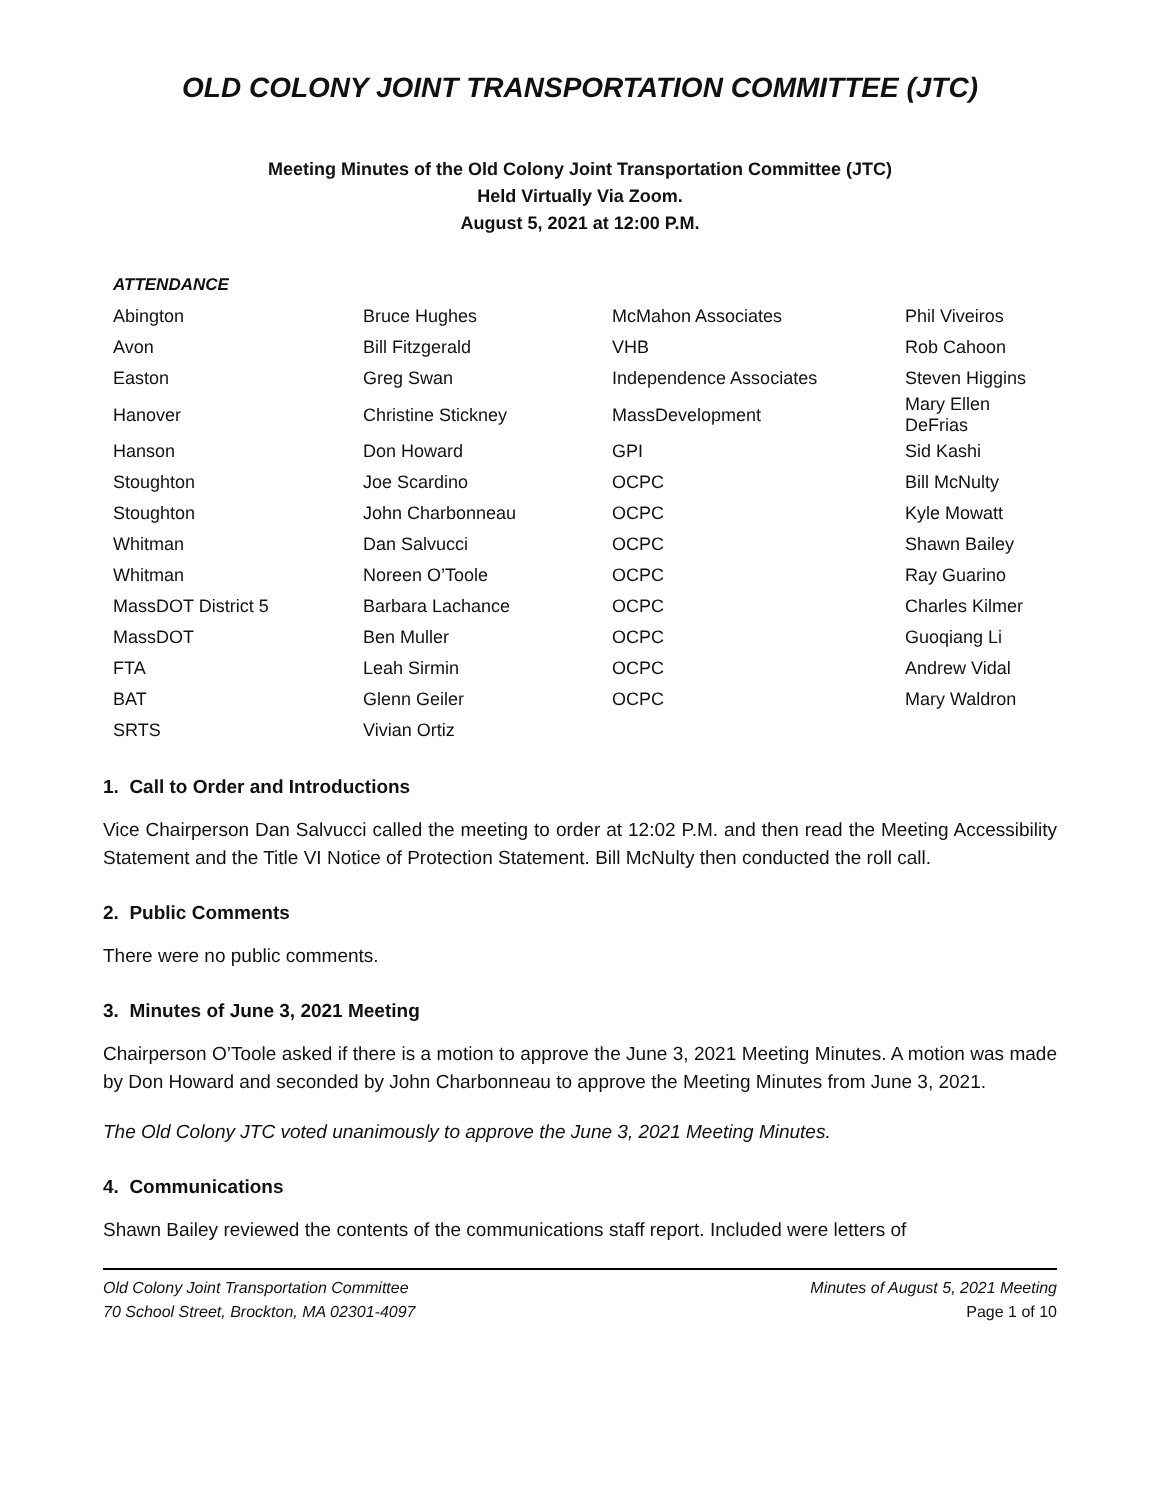OLD COLONY JOINT TRANSPORTATION COMMITTEE (JTC)
Meeting Minutes of the Old Colony Joint Transportation Committee (JTC)
Held Virtually Via Zoom.
August 5, 2021 at 12:00 P.M.
ATTENDANCE
| Abington | Bruce Hughes | McMahon Associates | Phil Viveiros |
| Avon | Bill Fitzgerald | VHB | Rob Cahoon |
| Easton | Greg Swan | Independence Associates | Steven Higgins |
| Hanover | Christine Stickney | MassDevelopment | Mary Ellen DeFrias |
| Hanson | Don Howard | GPI | Sid Kashi |
| Stoughton | Joe Scardino | OCPC | Bill McNulty |
| Stoughton | John Charbonneau | OCPC | Kyle Mowatt |
| Whitman | Dan Salvucci | OCPC | Shawn Bailey |
| Whitman | Noreen O’Toole | OCPC | Ray Guarino |
| MassDOT District 5 | Barbara Lachance | OCPC | Charles Kilmer |
| MassDOT | Ben Muller | OCPC | Guoqiang Li |
| FTA | Leah Sirmin | OCPC | Andrew Vidal |
| BAT | Glenn Geiler | OCPC | Mary Waldron |
| SRTS | Vivian Ortiz | | |
1. Call to Order and Introductions
Vice Chairperson Dan Salvucci called the meeting to order at 12:02 P.M. and then read the Meeting Accessibility Statement and the Title VI Notice of Protection Statement. Bill McNulty then conducted the roll call.
2. Public Comments
There were no public comments.
3. Minutes of June 3, 2021 Meeting
Chairperson O’Toole asked if there is a motion to approve the June 3, 2021 Meeting Minutes. A motion was made by Don Howard and seconded by John Charbonneau to approve the Meeting Minutes from June 3, 2021.
The Old Colony JTC voted unanimously to approve the June 3, 2021 Meeting Minutes.
4. Communications
Shawn Bailey reviewed the contents of the communications staff report. Included were letters of
Old Colony Joint Transportation Committee
70 School Street, Brockton, MA 02301-4097
Minutes of August 5, 2021 Meeting
Page 1 of 10